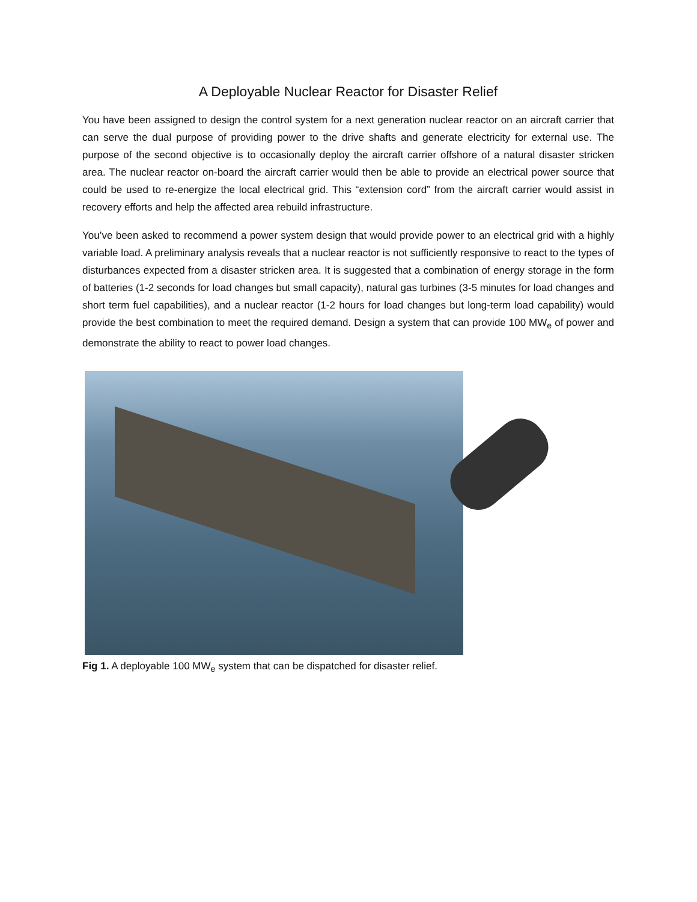A Deployable Nuclear Reactor for Disaster Relief
You have been assigned to design the control system for a next generation nuclear reactor on an aircraft carrier that can serve the dual purpose of providing power to the drive shafts and generate electricity for external use. The purpose of the second objective is to occasionally deploy the aircraft carrier offshore of a natural disaster stricken area. The nuclear reactor on-board the aircraft carrier would then be able to provide an electrical power source that could be used to re-energize the local electrical grid. This “extension cord” from the aircraft carrier would assist in recovery efforts and help the affected area rebuild infrastructure.
You’ve been asked to recommend a power system design that would provide power to an electrical grid with a highly variable load. A preliminary analysis reveals that a nuclear reactor is not sufficiently responsive to react to the types of disturbances expected from a disaster stricken area. It is suggested that a combination of energy storage in the form of batteries (1-2 seconds for load changes but small capacity), natural gas turbines (3-5 minutes for load changes and short term fuel capabilities), and a nuclear reactor (1-2 hours for load changes but long-term load capability) would provide the best combination to meet the required demand. Design a system that can provide 100 MW<sub>e</sub> of power and demonstrate the ability to react to power load changes.
Fig 1. A deployable 100 MW<sub>e</sub> system that can be dispatched for disaster relief.